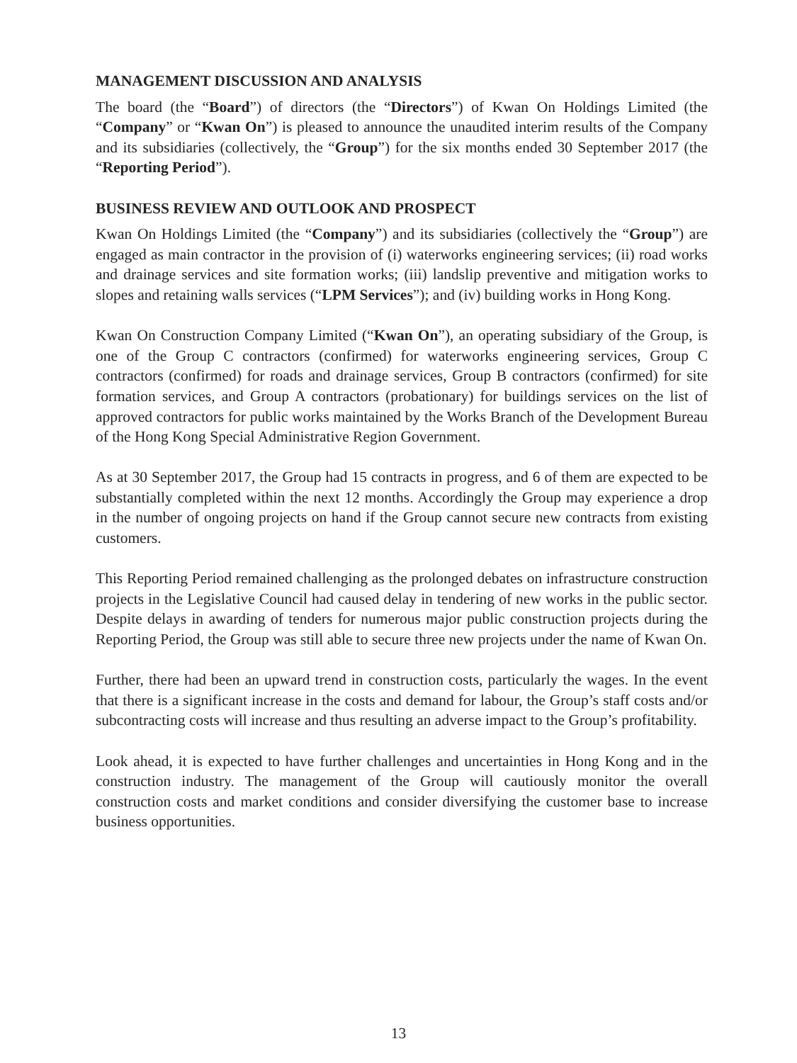MANAGEMENT DISCUSSION AND ANALYSIS
The board (the “Board”) of directors (the “Directors”) of Kwan On Holdings Limited (the “Company” or “Kwan On”) is pleased to announce the unaudited interim results of the Company and its subsidiaries (collectively, the “Group”) for the six months ended 30 September 2017 (the “Reporting Period”).
BUSINESS REVIEW AND OUTLOOK AND PROSPECT
Kwan On Holdings Limited (the “Company”) and its subsidiaries (collectively the “Group”) are engaged as main contractor in the provision of (i) waterworks engineering services; (ii) road works and drainage services and site formation works; (iii) landslip preventive and mitigation works to slopes and retaining walls services (“LPM Services”); and (iv) building works in Hong Kong.
Kwan On Construction Company Limited (“Kwan On”), an operating subsidiary of the Group, is one of the Group C contractors (confirmed) for waterworks engineering services, Group C contractors (confirmed) for roads and drainage services, Group B contractors (confirmed) for site formation services, and Group A contractors (probationary) for buildings services on the list of approved contractors for public works maintained by the Works Branch of the Development Bureau of the Hong Kong Special Administrative Region Government.
As at 30 September 2017, the Group had 15 contracts in progress, and 6 of them are expected to be substantially completed within the next 12 months. Accordingly the Group may experience a drop in the number of ongoing projects on hand if the Group cannot secure new contracts from existing customers.
This Reporting Period remained challenging as the prolonged debates on infrastructure construction projects in the Legislative Council had caused delay in tendering of new works in the public sector. Despite delays in awarding of tenders for numerous major public construction projects during the Reporting Period, the Group was still able to secure three new projects under the name of Kwan On.
Further, there had been an upward trend in construction costs, particularly the wages. In the event that there is a significant increase in the costs and demand for labour, the Group’s staff costs and/or subcontracting costs will increase and thus resulting an adverse impact to the Group’s profitability.
Look ahead, it is expected to have further challenges and uncertainties in Hong Kong and in the construction industry. The management of the Group will cautiously monitor the overall construction costs and market conditions and consider diversifying the customer base to increase business opportunities.
13